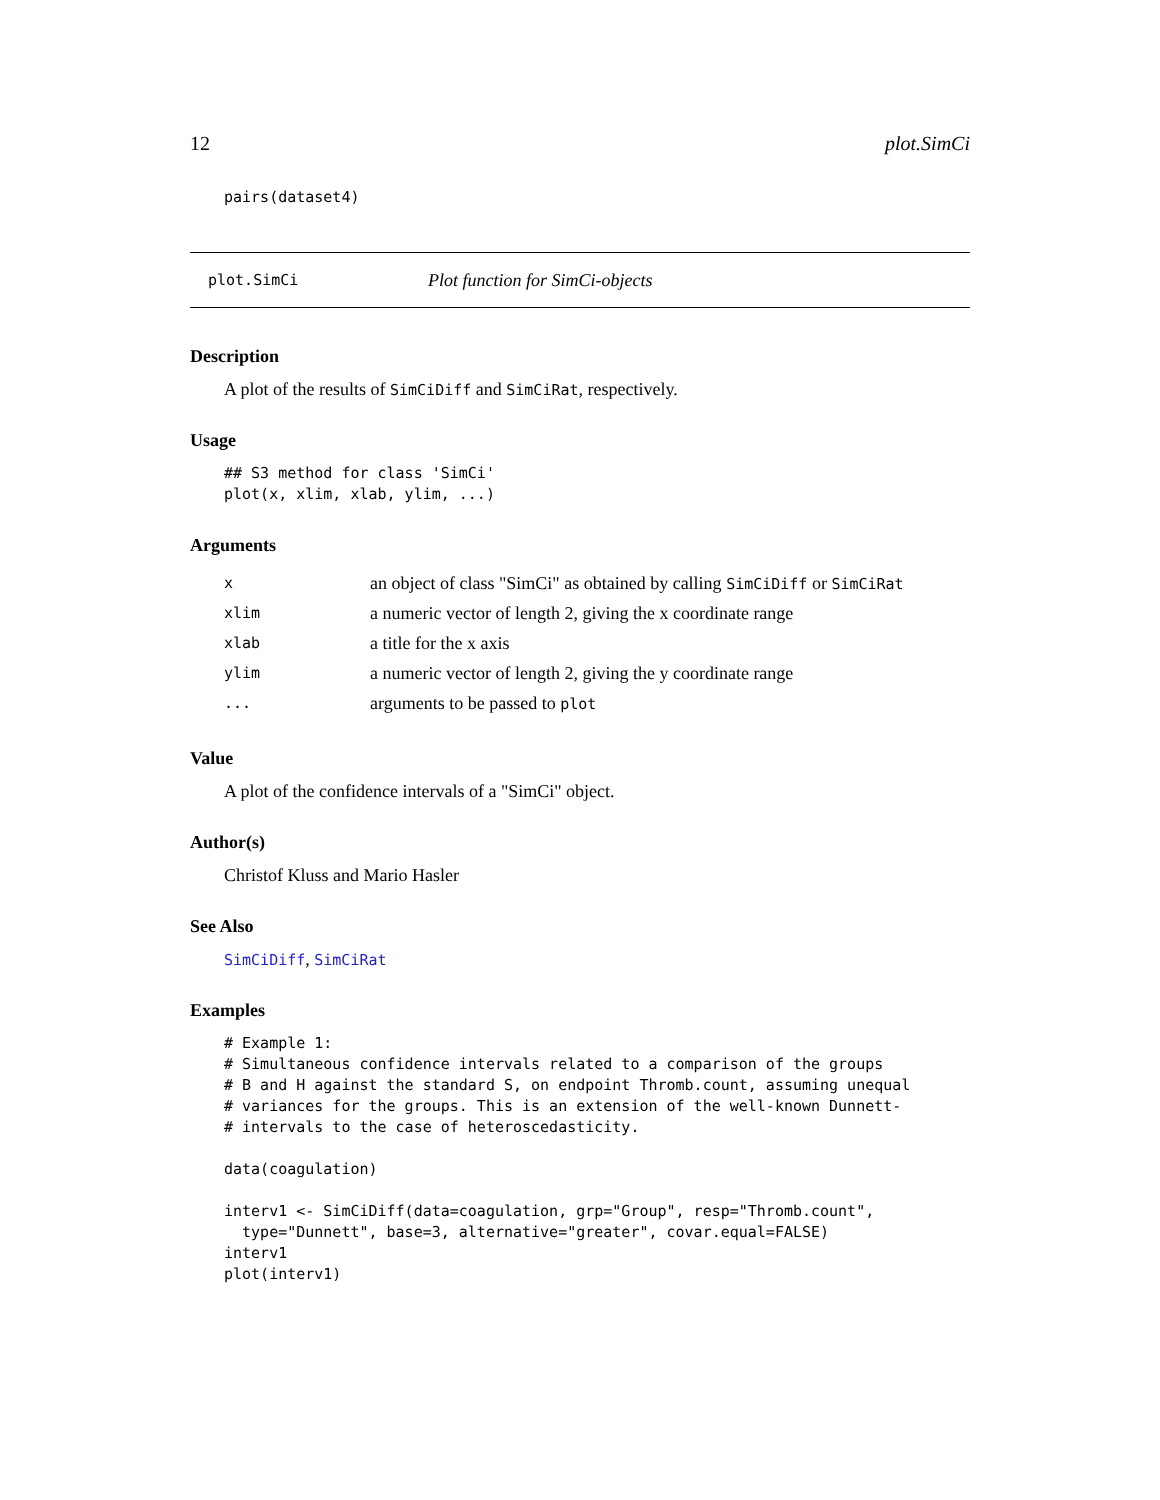12 plot.SimCi
pairs(dataset4)
plot.SimCi Plot function for SimCi-objects
Description
A plot of the results of SimCiDiff and SimCiRat, respectively.
Usage
## S3 method for class 'SimCi'
plot(x, xlim, xlab, ylim, ...)
Arguments
| x | an object of class "SimCi" as obtained by calling SimCiDiff or SimCiRat |
| xlim | a numeric vector of length 2, giving the x coordinate range |
| xlab | a title for the x axis |
| ylim | a numeric vector of length 2, giving the y coordinate range |
| ... | arguments to be passed to plot |
Value
A plot of the confidence intervals of a "SimCi" object.
Author(s)
Christof Kluss and Mario Hasler
See Also
SimCiDiff, SimCiRat
Examples
# Example 1:
# Simultaneous confidence intervals related to a comparison of the groups
# B and H against the standard S, on endpoint Thromb.count, assuming unequal
# variances for the groups. This is an extension of the well-known Dunnett-
# intervals to the case of heteroscedasticity.

data(coagulation)

interv1 <- SimCiDiff(data=coagulation, grp="Group", resp="Thromb.count",
  type="Dunnett", base=3, alternative="greater", covar.equal=FALSE)
interv1
plot(interv1)